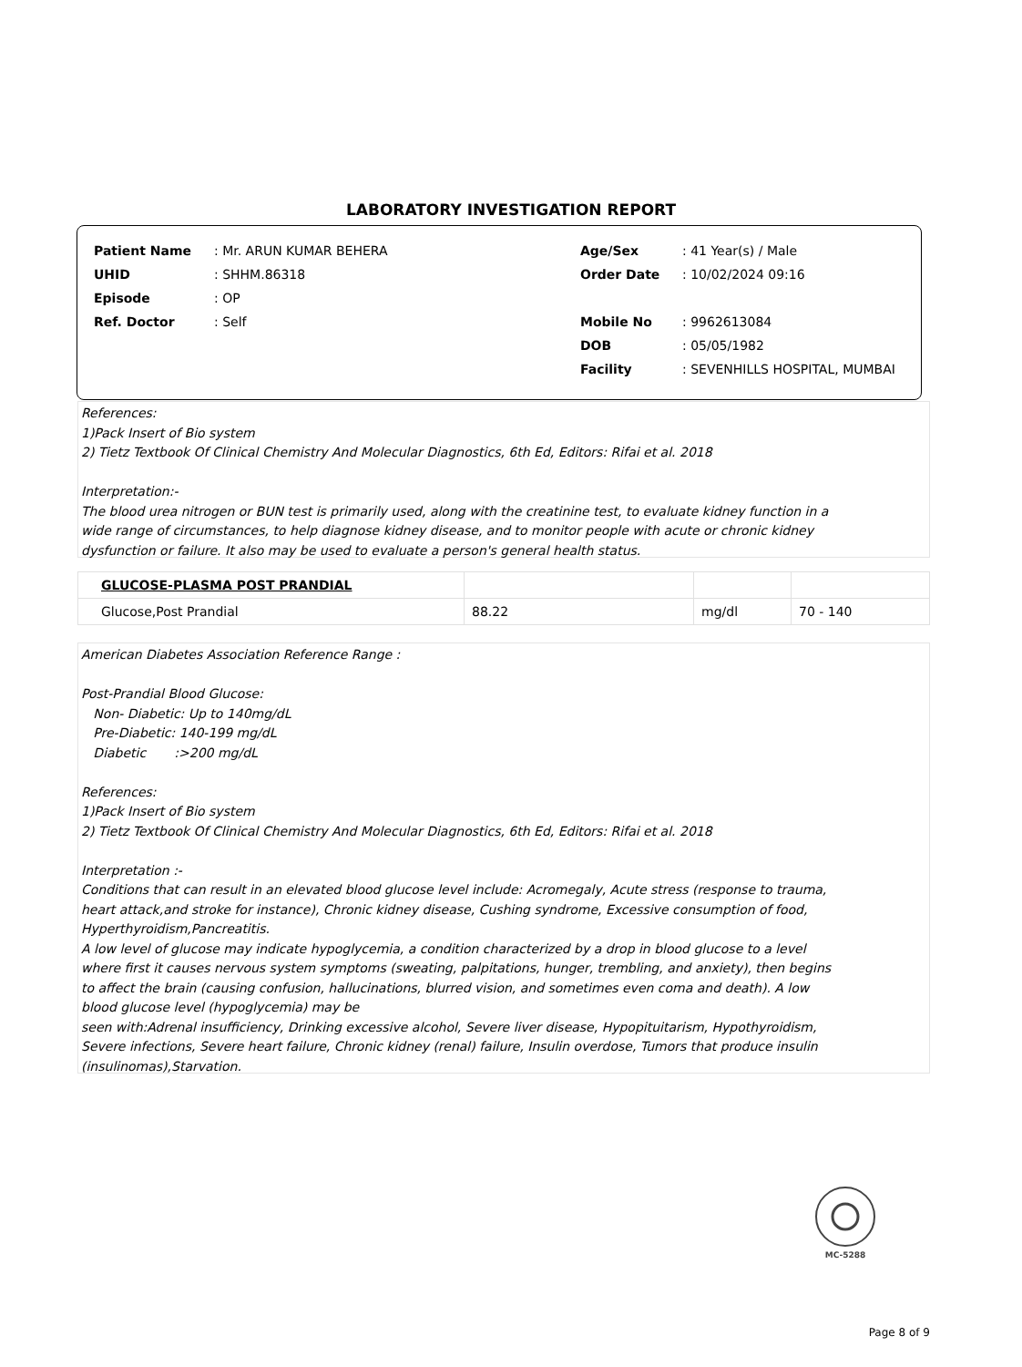LABORATORY INVESTIGATION REPORT
| Patient Name | : Mr. ARUN KUMAR BEHERA | Age/Sex | : 41 Year(s) / Male |
| UHID | : SHHM.86318 | Order Date | : 10/02/2024 09:16 |
| Episode | : OP | | |
| Ref. Doctor | : Self | Mobile No | : 9962613084 |
| | | DOB | : 05/05/1982 |
| | | Facility | : SEVENHILLS HOSPITAL, MUMBAI |
References:
1)Pack Insert of Bio system
2) Tietz Textbook Of Clinical Chemistry And Molecular Diagnostics, 6th Ed, Editors: Rifai et al. 2018
Interpretation:-
The blood urea nitrogen or BUN test is primarily used, along with the creatinine test, to evaluate kidney function in a
wide range of circumstances, to help diagnose kidney disease, and to monitor people with acute or chronic kidney
dysfunction or failure. It also may be used to evaluate a person's general health status.
| GLUCOSE-PLASMA POST PRANDIAL | | | |
| Glucose,Post Prandial | 88.22 | mg/dl | 70 - 140 |
American Diabetes Association Reference Range :
Post-Prandial Blood Glucose:
Non- Diabetic: Up to 140mg/dL
Pre-Diabetic: 140-199 mg/dL
Diabetic :>200 mg/dL
References:
1)Pack Insert of Bio system
2) Tietz Textbook Of Clinical Chemistry And Molecular Diagnostics, 6th Ed, Editors: Rifai et al. 2018
Interpretation :-
Conditions that can result in an elevated blood glucose level include: Acromegaly, Acute stress (response to trauma,
heart attack,and stroke for instance), Chronic kidney disease, Cushing syndrome, Excessive consumption of food,
Hyperthyroidism,Pancreatitis.
A low level of glucose may indicate hypoglycemia, a condition characterized by a drop in blood glucose to a level
where first it causes nervous system symptoms (sweating, palpitations, hunger, trembling, and anxiety), then begins
to affect the brain (causing confusion, hallucinations, blurred vision, and sometimes even coma and death). A low
blood glucose level (hypoglycemia) may be
seen with:Adrenal insufficiency, Drinking excessive alcohol, Severe liver disease, Hypopituitarism, Hypothyroidism,
Severe infections, Severe heart failure, Chronic kidney (renal) failure, Insulin overdose, Tumors that produce insulin
(insulinomas),Starvation.
MC-5288
Page 8 of 9